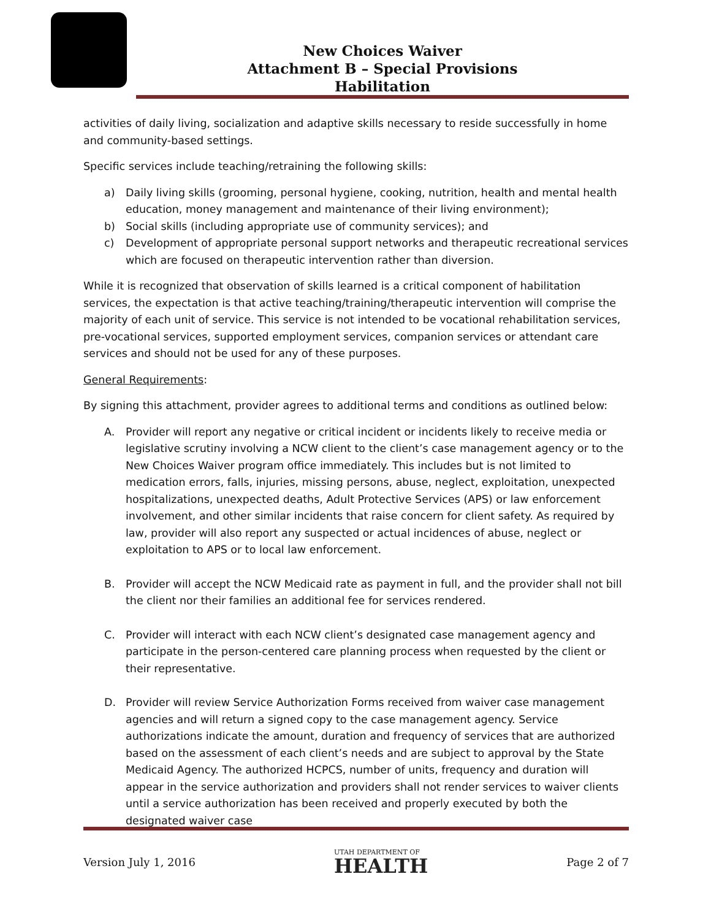New Choices Waiver
Attachment B – Special Provisions
Habilitation
activities of daily living, socialization and adaptive skills necessary to reside successfully in home and community-based settings.
Specific services include teaching/retraining the following skills:
a) Daily living skills (grooming, personal hygiene, cooking, nutrition, health and mental health education, money management and maintenance of their living environment);
b) Social skills (including appropriate use of community services); and
c) Development of appropriate personal support networks and therapeutic recreational services which are focused on therapeutic intervention rather than diversion.
While it is recognized that observation of skills learned is a critical component of habilitation services, the expectation is that active teaching/training/therapeutic intervention will comprise the majority of each unit of service. This service is not intended to be vocational rehabilitation services, pre-vocational services, supported employment services, companion services or attendant care services and should not be used for any of these purposes.
General Requirements:
By signing this attachment, provider agrees to additional terms and conditions as outlined below:
A. Provider will report any negative or critical incident or incidents likely to receive media or legislative scrutiny involving a NCW client to the client’s case management agency or to the New Choices Waiver program office immediately. This includes but is not limited to medication errors, falls, injuries, missing persons, abuse, neglect, exploitation, unexpected hospitalizations, unexpected deaths, Adult Protective Services (APS) or law enforcement involvement, and other similar incidents that raise concern for client safety. As required by law, provider will also report any suspected or actual incidences of abuse, neglect or exploitation to APS or to local law enforcement.
B. Provider will accept the NCW Medicaid rate as payment in full, and the provider shall not bill the client nor their families an additional fee for services rendered.
C. Provider will interact with each NCW client’s designated case management agency and participate in the person-centered care planning process when requested by the client or their representative.
D. Provider will review Service Authorization Forms received from waiver case management agencies and will return a signed copy to the case management agency. Service authorizations indicate the amount, duration and frequency of services that are authorized based on the assessment of each client’s needs and are subject to approval by the State Medicaid Agency. The authorized HCPCS, number of units, frequency and duration will appear in the service authorization and providers shall not render services to waiver clients until a service authorization has been received and properly executed by both the designated waiver case
Version July 1, 2016
UTAH DEPARTMENT OF
HEALTH
Page 2 of 7